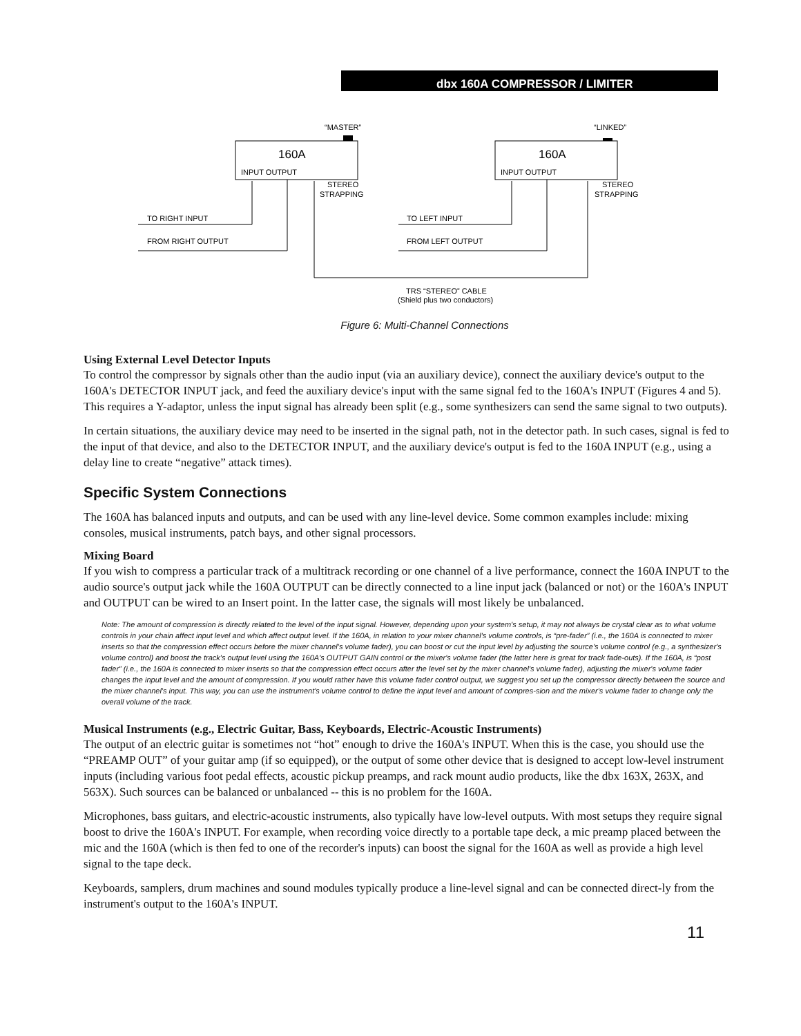dbx 160A COMPRESSOR / LIMITER
“MASTER”
“LINKED”
160A
160A
INPUT OUTPUT
INPUT OUTPUT
STEREO
STRAPPING
STEREO
STRAPPING
TO RIGHT INPUT
FROM RIGHT OUTPUT
TO LEFT INPUT
FROM LEFT OUTPUT
TRS “STEREO” CABLE
(Shield plus two conductors)
Figure 6: Multi-Channel Connections
Using External Level Detector Inputs
To control the compressor by signals other than the audio input (via an auxiliary device), connect the auxiliary device's output to the 160A's DETECTOR INPUT jack, and feed the auxiliary device's input with the same signal fed to the 160A's INPUT (Figures 4 and 5). This requires a Y-adaptor, unless the input signal has already been split (e.g., some synthesizers can send the same signal to two outputs).
In certain situations, the auxiliary device may need to be inserted in the signal path, not in the detector path. In such cases, signal is fed to the input of that device, and also to the DETECTOR INPUT, and the auxiliary device's output is fed to the 160A INPUT (e.g., using a delay line to create “negative” attack times).
Specific System Connections
The 160A has balanced inputs and outputs, and can be used with any line-level device. Some common examples include: mixing consoles, musical instruments, patch bays, and other signal processors.
Mixing Board
If you wish to compress a particular track of a multitrack recording or one channel of a live performance, connect the 160A INPUT to the audio source's output jack while the 160A OUTPUT can be directly connected to a line input jack (balanced or not) or the 160A's INPUT and OUTPUT can be wired to an Insert point. In the latter case, the signals will most likely be unbalanced.
Note: The amount of compression is directly related to the level of the input signal. However, depending upon your system's setup, it may not always be crystal clear as to what volume controls in your chain affect input level and which affect output level. If the 160A, in relation to your mixer channel's volume controls, is “pre-fader” (i.e., the 160A is connected to mixer inserts so that the compression effect occurs before the mixer channel's volume fader), you can boost or cut the input level by adjusting the source's volume control (e.g., a synthesizer's volume control) and boost the track's output level using the 160A's OUTPUT GAIN control or the mixer's volume fader (the latter here is great for track fade-outs). If the 160A, is “post fader” (i.e., the 160A is connected to mixer inserts so that the compression effect occurs after the level set by the mixer channel's volume fader), adjusting the mixer's volume fader changes the input level and the amount of compression. If you would rather have this volume fader control output, we suggest you set up the compressor directly between the source and the mixer channel's input. This way, you can use the instrument's volume control to define the input level and amount of compres-sion and the mixer's volume fader to change only the overall volume of the track.
Musical Instruments (e.g., Electric Guitar, Bass, Keyboards, Electric-Acoustic Instruments)
The output of an electric guitar is sometimes not “hot” enough to drive the 160A's INPUT. When this is the case, you should use the “PREAMP OUT” of your guitar amp (if so equipped), or the output of some other device that is designed to accept low-level instrument inputs (including various foot pedal effects, acoustic pickup preamps, and rack mount audio products, like the dbx 163X, 263X, and 563X). Such sources can be balanced or unbalanced -- this is no problem for the 160A.
Microphones, bass guitars, and electric-acoustic instruments, also typically have low-level outputs. With most setups they require signal boost to drive the 160A's INPUT. For example, when recording voice directly to a portable tape deck, a mic preamp placed between the mic and the 160A (which is then fed to one of the recorder's inputs) can boost the signal for the 160A as well as provide a high level signal to the tape deck.
Keyboards, samplers, drum machines and sound modules typically produce a line-level signal and can be connected direct-ly from the instrument's output to the 160A's INPUT.
11